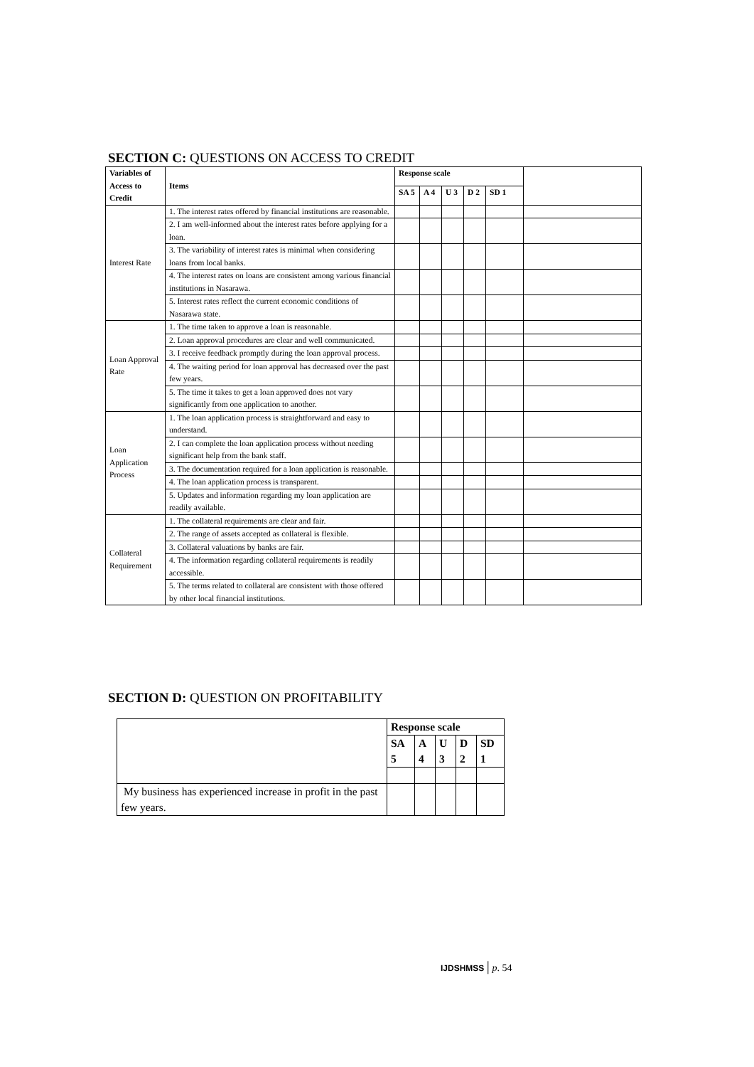SECTION C: QUESTIONS ON ACCESS TO CREDIT
| Variables of Access to Credit | Items | Response scale | | | | | |
| --- | --- | --- | --- | --- | --- | --- | --- |
| | | SA 5 | A 4 | U 3 | D 2 | SD 1 | |
| Interest Rate | 1. The interest rates offered by financial institutions are reasonable. | | | | | | |
| | 2. I am well-informed about the interest rates before applying for a loan. | | | | | | |
| | 3. The variability of interest rates is minimal when considering loans from local banks. | | | | | | |
| | 4. The interest rates on loans are consistent among various financial institutions in Nasarawa. | | | | | | |
| | 5. Interest rates reflect the current economic conditions of Nasarawa state. | | | | | | |
| Loan Approval Rate | 1. The time taken to approve a loan is reasonable. | | | | | | |
| | 2. Loan approval procedures are clear and well communicated. | | | | | | |
| | 3. I receive feedback promptly during the loan approval process. | | | | | | |
| | 4. The waiting period for loan approval has decreased over the past few years. | | | | | | |
| | 5. The time it takes to get a loan approved does not vary significantly from one application to another. | | | | | | |
| Loan Application Process | 1. The loan application process is straightforward and easy to understand. | | | | | | |
| | 2. I can complete the loan application process without needing significant help from the bank staff. | | | | | | |
| | 3. The documentation required for a loan application is reasonable. | | | | | | |
| | 4. The loan application process is transparent. | | | | | | |
| | 5. Updates and information regarding my loan application are readily available. | | | | | | |
| Collateral Requirement | 1. The collateral requirements are clear and fair. | | | | | | |
| | 2. The range of assets accepted as collateral is flexible. | | | | | | |
| | 3. Collateral valuations by banks are fair. | | | | | | |
| | 4. The information regarding collateral requirements is readily accessible. | | | | | | |
| | 5. The terms related to collateral are consistent with those offered by other local financial institutions. | | | | | | |
SECTION D: QUESTION ON PROFITABILITY
| | Response scale | | | | |
| | SA 5 | A 4 | U 3 | D 2 | SD 1 |
| My business has experienced increase in profit in the past few years. | | | | | |
IJDSHMSS | p. 54